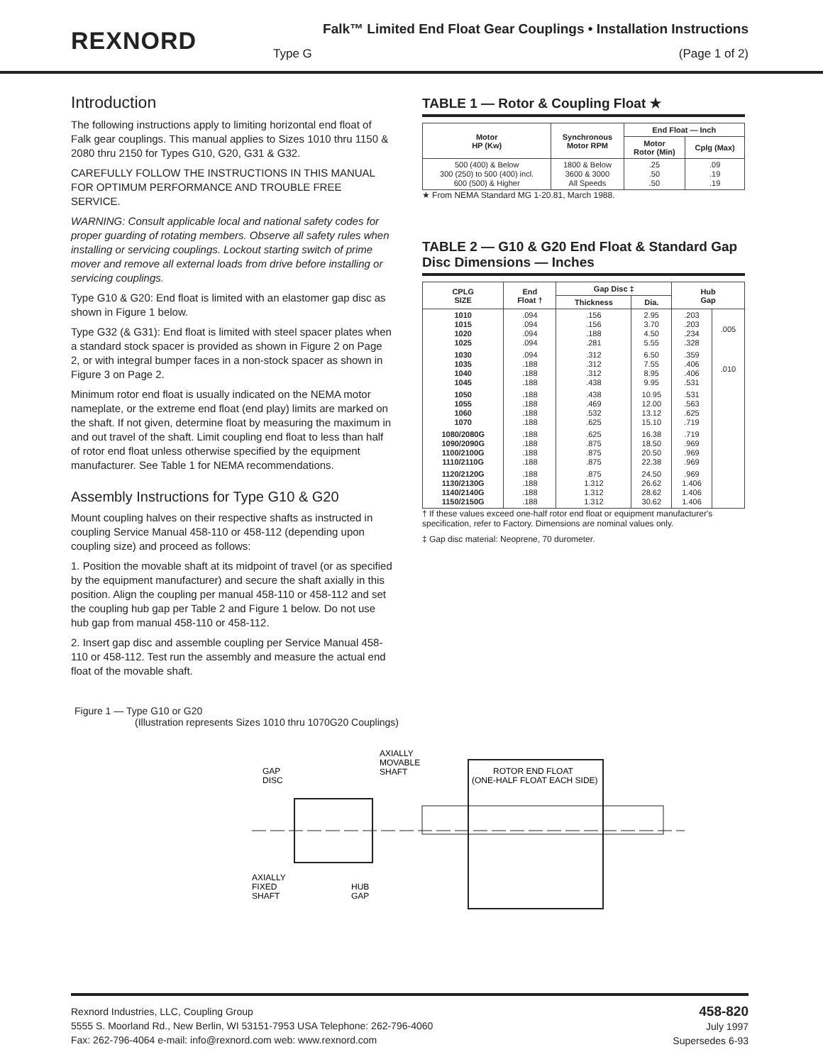REXNORD
Falk™ Limited End Float Gear Couplings • Installation Instructions
Type G (Page 1 of 2)
Introduction
The following instructions apply to limiting horizontal end float of Falk gear couplings. This manual applies to Sizes 1010 thru 1150 & 2080 thru 2150 for Types G10, G20, G31 & G32.
CAREFULLY FOLLOW THE INSTRUCTIONS IN THIS MANUAL FOR OPTIMUM PERFORMANCE AND TROUBLE FREE SERVICE.
WARNING: Consult applicable local and national safety codes for proper guarding of rotating members. Observe all safety rules when installing or servicing couplings. Lockout starting switch of prime mover and remove all external loads from drive before installing or servicing couplings.
Type G10 & G20: End float is limited with an elastomer gap disc as shown in Figure 1 below.
Type G32 (& G31): End float is limited with steel spacer plates when a standard stock spacer is provided as shown in Figure 2 on Page 2, or with integral bumper faces in a non-stock spacer as shown in Figure 3 on Page 2.
Minimum rotor end float is usually indicated on the NEMA motor nameplate, or the extreme end float (end play) limits are marked on the shaft. If not given, determine float by measuring the maximum in and out travel of the shaft. Limit coupling end float to less than half of rotor end float unless otherwise specified by the equipment manufacturer. See Table 1 for NEMA recommendations.
Assembly Instructions for Type G10 & G20
Mount coupling halves on their respective shafts as instructed in coupling Service Manual 458-110 or 458-112 (depending upon coupling size) and proceed as follows:
1. Position the movable shaft at its midpoint of travel (or as specified by the equipment manufacturer) and secure the shaft axially in this position. Align the coupling per manual 458-110 or 458-112 and set the coupling hub gap per Table 2 and Figure 1 below. Do not use hub gap from manual 458-110 or 458-112.
2. Insert gap disc and assemble coupling per Service Manual 458-110 or 458-112. Test run the assembly and measure the actual end float of the movable shaft.
TABLE 1 — Rotor & Coupling Float ★
| Motor HP (Kw) | Synchronous Motor RPM | End Float — Inch | |
| --- | --- | --- | --- |
| | | Motor Rotor (Min) | Cplg (Max) |
| 500 (400) & Below 300 (250) to 500 (400) incl. 600 (500) & Higher | 1800 & Below 3600 & 3000 All Speeds | .25 .50 .50 | .09 .19 .19 |
★ From NEMA Standard MG 1-20.81, March 1988.
TABLE 2 — G10 & G20 End Float & Standard Gap Disc Dimensions — Inches
| CPLG SIZE | End Float † | Gap Disc ‡ | | Hub Gap | |
| --- | --- | --- | --- | --- | --- |
| | | Thickness | Dia. | | |
| 1010 1015 1020 1025 | .094 .094 .094 .094 | .156 .156 .188 .281 | 2.95 3.70 4.50 5.55 | .203 .203 .234 .328 | .005 |
| 1030 1035 1040 1045 | .094 .188 .188 .188 | .312 .312 .312 .438 | 6.50 7.55 8.95 9.95 | .359 .406 .406 .531 | .010 |
| 1050 1055 1060 1070 | .188 .188 .188 .188 | .438 .469 .532 .625 | 10.95 12.00 13.12 15.10 | .531 .563 .625 .719 | |
| 1080/2080G 1090/2090G 1100/2100G 1110/2110G | .188 .188 .188 .188 | .625 .875 .875 .875 | 16.38 18.50 20.50 22.38 | .719 .969 .969 .969 | |
| 1120/2120G 1130/2130G 1140/2140G 1150/2150G | .188 .188 .188 .188 | .875 1.312 1.312 1.312 | 24.50 26.62 28.62 30.62 | .969 1.406 1.406 1.406 | |
† If these values exceed one-half rotor end float or equipment manufacturer's specification, refer to Factory. Dimensions are nominal values only.
‡ Gap disc material: Neoprene, 70 durometer.
Figure 1 — Type G10 or G20
(Illustration represents Sizes 1010 thru 1070G20 Couplings)
GAP
DISC
AXIALLY
MOVABLE
SHAFT
ROTOR END FLOAT
(ONE-HALF FLOAT EACH SIDE)
AXIALLY
FIXED
SHAFT
HUB
GAP
Rexnord Industries, LLC, Coupling Group
5555 S. Moorland Rd., New Berlin, WI 53151-7953 USA Telephone: 262-796-4060
Fax: 262-796-4064 e-mail: info@rexnord.com web: www.rexnord.com
458-820
July 1997
Supersedes 6-93